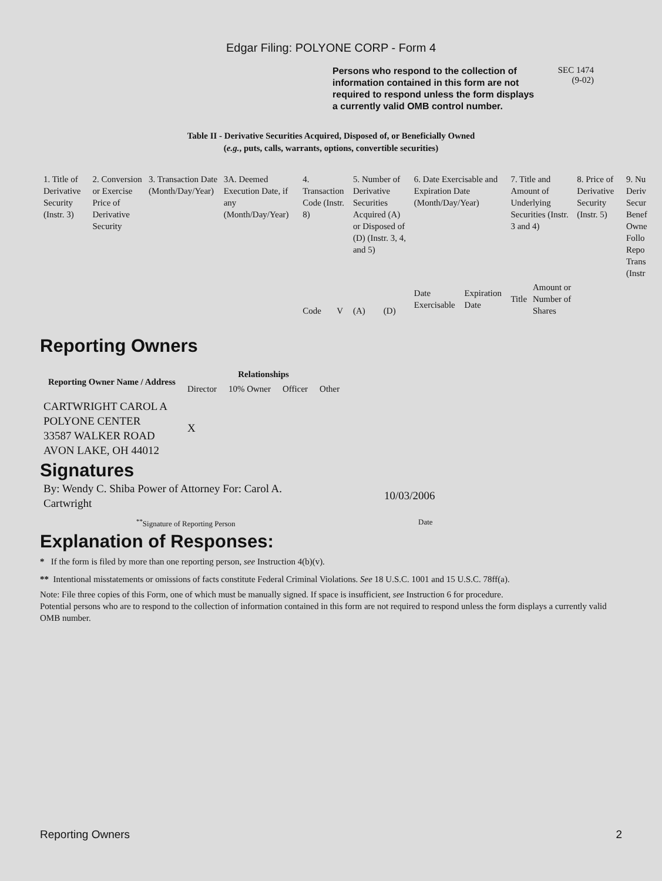Edgar Filing: POLYONE CORP - Form 4
Persons who respond to the collection of information contained in this form are not required to respond unless the form displays a currently valid OMB control number.
SEC 1474
(9-02)
Table II - Derivative Securities Acquired, Disposed of, or Beneficially Owned
(e.g., puts, calls, warrants, options, convertible securities)
| 1. Title of Derivative Security (Instr. 3) | 2. Conversion or Exercise Price of Derivative Security | 3. Transaction Date (Month/Day/Year) | 3A. Deemed Execution Date, if any (Month/Day/Year) | 4. Transaction Code (Instr. 8) | | 5. Number of Derivative Securities Acquired (A) or Disposed of (D) (Instr. 3, 4, and 5) | | 6. Date Exercisable and Expiration Date (Month/Day/Year) | | 7. Title and Amount of Underlying Securities (Instr. 3 and 4) | | 8. Price of Derivative Security (Instr. 5) | 9. Nu Deriv Secur Benef Owne Follo Repo Trans (Instr |
| | | | | Code | V | (A) | (D) | Date Exercisable | Expiration Date | Title | Amount or Number of Shares | | |
Reporting Owners
| Reporting Owner Name / Address | Relationships | | | |
| --- | --- | --- | --- | --- |
| | Director | 10% Owner | Officer | Other |
| CARTWRIGHT CAROL A POLYONE CENTER 33587 WALKER ROAD AVON LAKE, OH 44012 | X | | | |
Signatures
By: Wendy C. Shiba Power of Attorney For: Carol A. Cartwright
10/03/2006
<sup>**</sup> Signature of Reporting Person Date
Explanation of Responses:
* If the form is filed by more than one reporting person, see Instruction 4(b)(v).
** Intentional misstatements or omissions of facts constitute Federal Criminal Violations. See 18 U.S.C. 1001 and 15 U.S.C. 78ff(a).
Note: File three copies of this Form, one of which must be manually signed. If space is insufficient, see Instruction 6 for procedure.
Potential persons who are to respond to the collection of information contained in this form are not required to respond unless the form displays a currently valid OMB number.
Reporting Owners 2